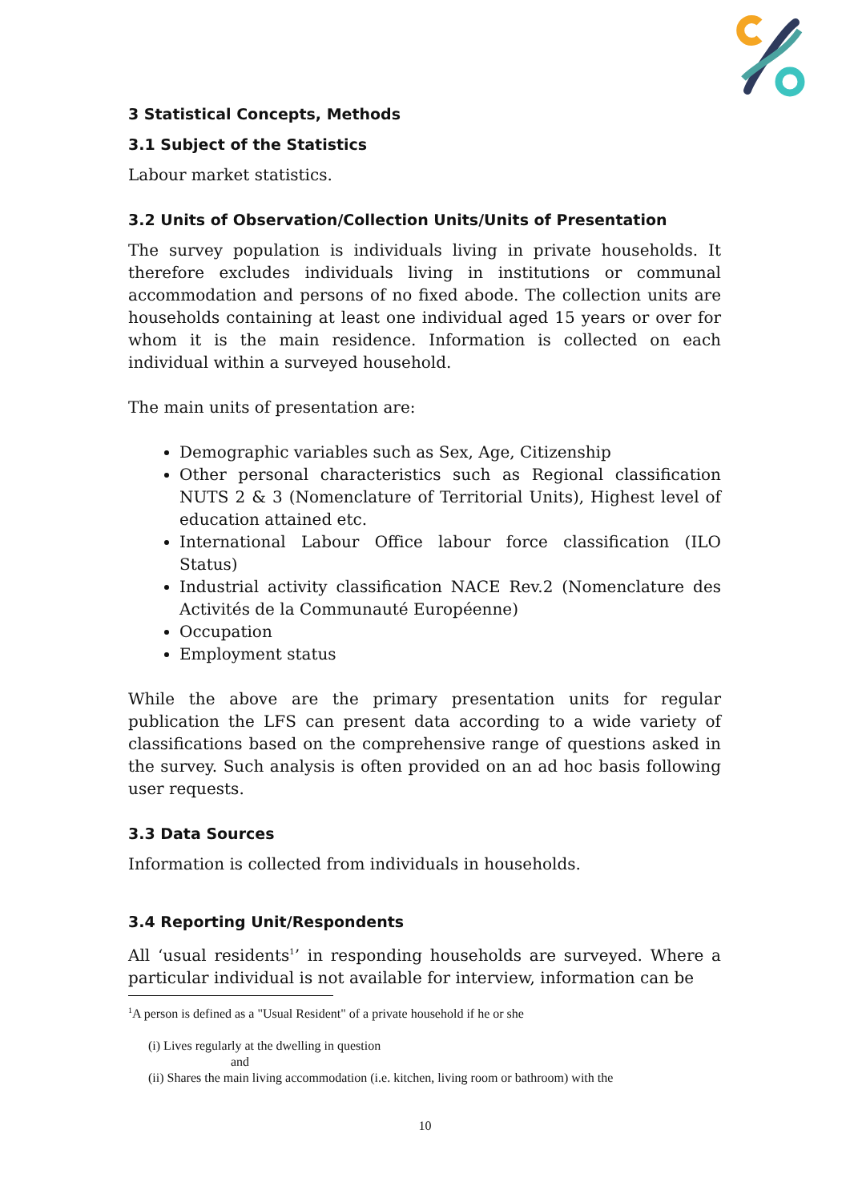3 Statistical Concepts, Methods
3.1 Subject of the Statistics
Labour market statistics.
3.2 Units of Observation/Collection Units/Units of Presentation
The survey population is individuals living in private households. It therefore excludes individuals living in institutions or communal accommodation and persons of no fixed abode. The collection units are households containing at least one individual aged 15 years or over for whom it is the main residence. Information is collected on each individual within a surveyed household.
The main units of presentation are:
Demographic variables such as Sex, Age, Citizenship
Other personal characteristics such as Regional classification NUTS 2 & 3 (Nomenclature of Territorial Units), Highest level of education attained etc.
International Labour Office labour force classification (ILO Status)
Industrial activity classification NACE Rev.2 (Nomenclature des Activités de la Communauté Européenne)
Occupation
Employment status
While the above are the primary presentation units for regular publication the LFS can present data according to a wide variety of classifications based on the comprehensive range of questions asked in the survey. Such analysis is often provided on an ad hoc basis following user requests.
3.3 Data Sources
Information is collected from individuals in households.
3.4 Reporting Unit/Respondents
All ‘usual residents<sup>1</sup>’ in responding households are surveyed. Where a particular individual is not available for interview, information can be
<sup>1</sup> A person is defined as a "Usual Resident" of a private household if he or she
(i) Lives regularly at the dwelling in question
and
(ii) Shares the main living accommodation (i.e. kitchen, living room or bathroom) with the
10